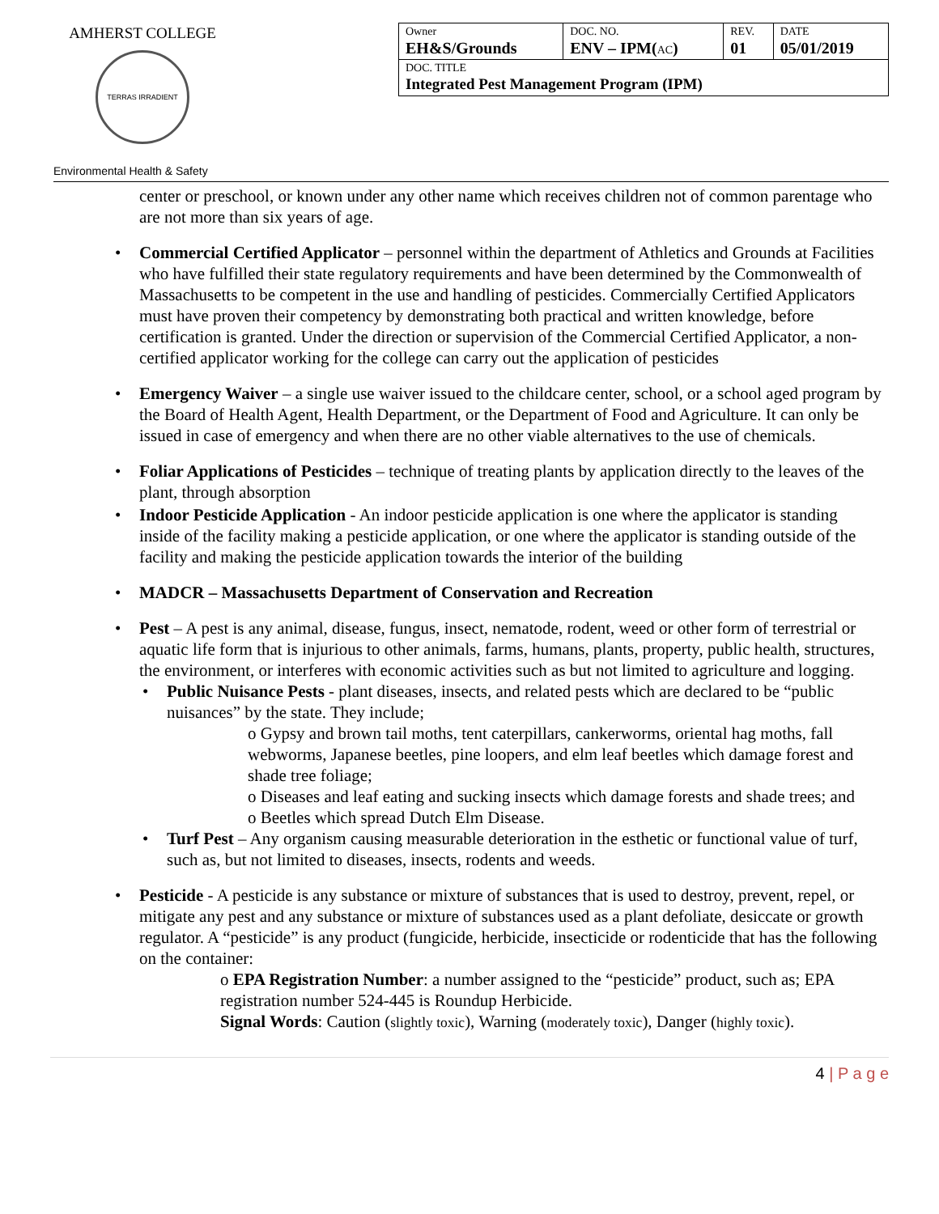AMHERST COLLEGE
TERRAS IRRADIENT
| Owner EH&S/Grounds | DOC. NO. ENV – IPM( AC ) | REV. 01 | DATE 05/01/2019 |
| DOC. TITLE Integrated Pest Management Program (IPM) | | | |
Environmental Health & Safety
center or preschool, or known under any other name which receives children not of common parentage who are not more than six years of age.
Commercial Certified Applicator – personnel within the department of Athletics and Grounds at Facilities who have fulfilled their state regulatory requirements and have been determined by the Commonwealth of Massachusetts to be competent in the use and handling of pesticides. Commercially Certified Applicators must have proven their competency by demonstrating both practical and written knowledge, before certification is granted. Under the direction or supervision of the Commercial Certified Applicator, a non-certified applicator working for the college can carry out the application of pesticides
Emergency Waiver – a single use waiver issued to the childcare center, school, or a school aged program by the Board of Health Agent, Health Department, or the Department of Food and Agriculture. It can only be issued in case of emergency and when there are no other viable alternatives to the use of chemicals.
Foliar Applications of Pesticides – technique of treating plants by application directly to the leaves of the plant, through absorption
Indoor Pesticide Application - An indoor pesticide application is one where the applicator is standing inside of the facility making a pesticide application, or one where the applicator is standing outside of the facility and making the pesticide application towards the interior of the building
MADCR – Massachusetts Department of Conservation and Recreation
Pest – A pest is any animal, disease, fungus, insect, nematode, rodent, weed or other form of terrestrial or aquatic life form that is injurious to other animals, farms, humans, plants, property, public health, structures, the environment, or interferes with economic activities such as but not limited to agriculture and logging.
Public Nuisance Pests - plant diseases, insects, and related pests which are declared to be “public nuisances” by the state. They include;
o Gypsy and brown tail moths, tent caterpillars, cankerworms, oriental hag moths, fall webworms, Japanese beetles, pine loopers, and elm leaf beetles which damage forest and shade tree foliage;
o Diseases and leaf eating and sucking insects which damage forests and shade trees; and
o Beetles which spread Dutch Elm Disease.
Turf Pest – Any organism causing measurable deterioration in the esthetic or functional value of turf, such as, but not limited to diseases, insects, rodents and weeds.
Pesticide - A pesticide is any substance or mixture of substances that is used to destroy, prevent, repel, or mitigate any pest and any substance or mixture of substances used as a plant defoliate, desiccate or growth regulator. A “pesticide” is any product (fungicide, herbicide, insecticide or rodenticide that has the following on the container:
o EPA Registration Number: a number assigned to the “pesticide” product, such as; EPA registration number 524-445 is Roundup Herbicide.
Signal Words: Caution (slightly toxic), Warning (moderately toxic), Danger (highly toxic).
4 | P a g e